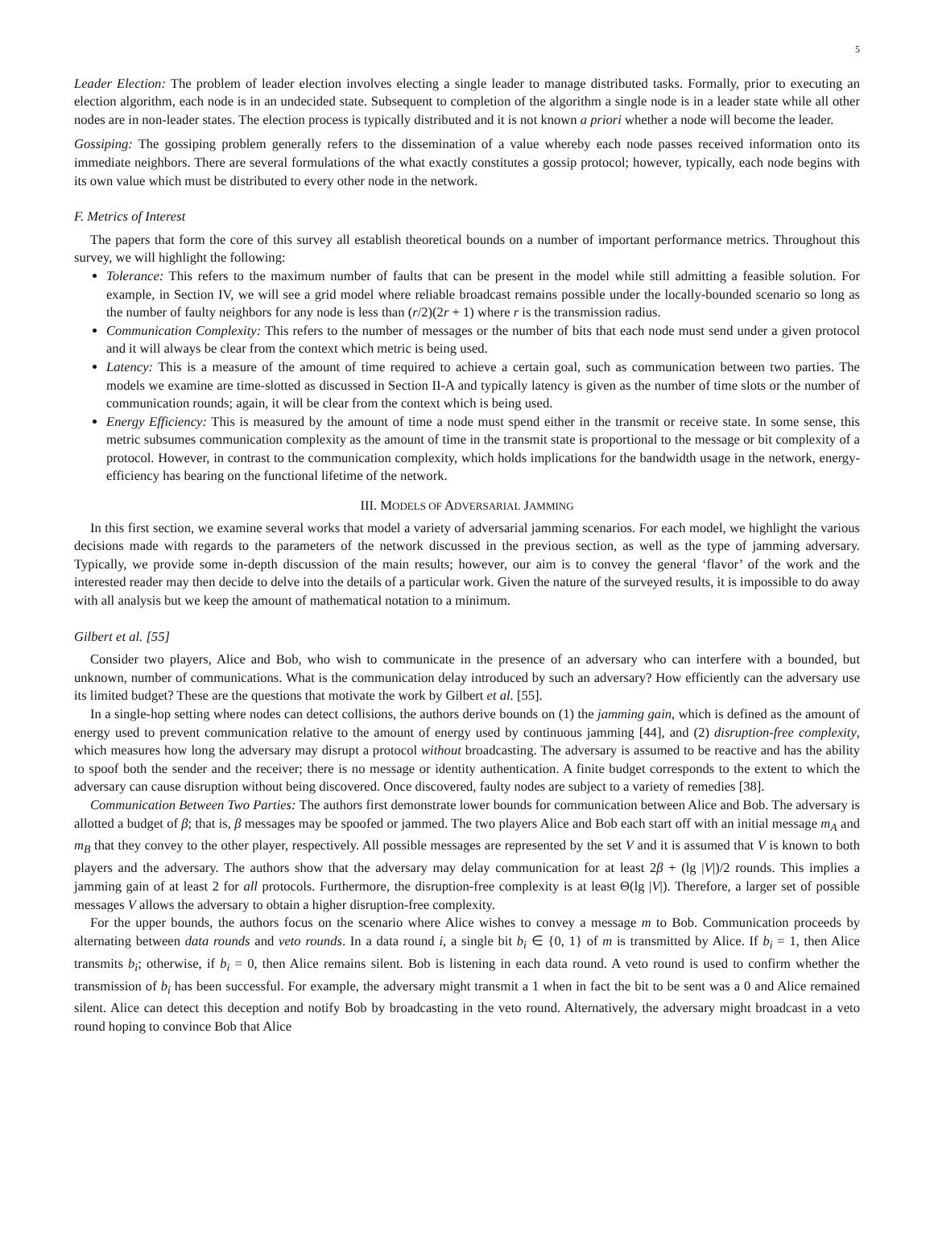5
Leader Election: The problem of leader election involves electing a single leader to manage distributed tasks. Formally, prior to executing an election algorithm, each node is in an undecided state. Subsequent to completion of the algorithm a single node is in a leader state while all other nodes are in non-leader states. The election process is typically distributed and it is not known a priori whether a node will become the leader.
Gossiping: The gossiping problem generally refers to the dissemination of a value whereby each node passes received information onto its immediate neighbors. There are several formulations of the what exactly constitutes a gossip protocol; however, typically, each node begins with its own value which must be distributed to every other node in the network.
F. Metrics of Interest
The papers that form the core of this survey all establish theoretical bounds on a number of important performance metrics. Throughout this survey, we will highlight the following:
Tolerance: This refers to the maximum number of faults that can be present in the model while still admitting a feasible solution. For example, in Section IV, we will see a grid model where reliable broadcast remains possible under the locally-bounded scenario so long as the number of faulty neighbors for any node is less than (r/2)(2r + 1) where r is the transmission radius.
Communication Complexity: This refers to the number of messages or the number of bits that each node must send under a given protocol and it will always be clear from the context which metric is being used.
Latency: This is a measure of the amount of time required to achieve a certain goal, such as communication between two parties. The models we examine are time-slotted as discussed in Section II-A and typically latency is given as the number of time slots or the number of communication rounds; again, it will be clear from the context which is being used.
Energy Efficiency: This is measured by the amount of time a node must spend either in the transmit or receive state. In some sense, this metric subsumes communication complexity as the amount of time in the transmit state is proportional to the message or bit complexity of a protocol. However, in contrast to the communication complexity, which holds implications for the bandwidth usage in the network, energy-efficiency has bearing on the functional lifetime of the network.
III. MODELS OF ADVERSARIAL JAMMING
In this first section, we examine several works that model a variety of adversarial jamming scenarios. For each model, we highlight the various decisions made with regards to the parameters of the network discussed in the previous section, as well as the type of jamming adversary. Typically, we provide some in-depth discussion of the main results; however, our aim is to convey the general ‘flavor’ of the work and the interested reader may then decide to delve into the details of a particular work. Given the nature of the surveyed results, it is impossible to do away with all analysis but we keep the amount of mathematical notation to a minimum.
Gilbert et al. [55]
Consider two players, Alice and Bob, who wish to communicate in the presence of an adversary who can interfere with a bounded, but unknown, number of communications. What is the communication delay introduced by such an adversary? How efficiently can the adversary use its limited budget? These are the questions that motivate the work by Gilbert et al. [55].
In a single-hop setting where nodes can detect collisions, the authors derive bounds on (1) the jamming gain, which is defined as the amount of energy used to prevent communication relative to the amount of energy used by continuous jamming [44], and (2) disruption-free complexity, which measures how long the adversary may disrupt a protocol without broadcasting. The adversary is assumed to be reactive and has the ability to spoof both the sender and the receiver; there is no message or identity authentication. A finite budget corresponds to the extent to which the adversary can cause disruption without being discovered. Once discovered, faulty nodes are subject to a variety of remedies [38].
Communication Between Two Parties: The authors first demonstrate lower bounds for communication between Alice and Bob. The adversary is allotted a budget of β; that is, β messages may be spoofed or jammed. The two players Alice and Bob each start off with an initial message m<sub>A</sub> and m<sub>B</sub> that they convey to the other player, respectively. All possible messages are represented by the set V and it is assumed that V is known to both players and the adversary. The authors show that the adversary may delay communication for at least 2β + (lg |V|)/2 rounds. This implies a jamming gain of at least 2 for all protocols. Furthermore, the disruption-free complexity is at least Θ(lg |V|). Therefore, a larger set of possible messages V allows the adversary to obtain a higher disruption-free complexity.
For the upper bounds, the authors focus on the scenario where Alice wishes to convey a message m to Bob. Communication proceeds by alternating between data rounds and veto rounds. In a data round i, a single bit b<sub>i</sub> ∈ {0, 1} of m is transmitted by Alice. If b<sub>i</sub> = 1, then Alice transmits b<sub>i</sub>; otherwise, if b<sub>i</sub> = 0, then Alice remains silent. Bob is listening in each data round. A veto round is used to confirm whether the transmission of b<sub>i</sub> has been successful. For example, the adversary might transmit a 1 when in fact the bit to be sent was a 0 and Alice remained silent. Alice can detect this deception and notify Bob by broadcasting in the veto round. Alternatively, the adversary might broadcast in a veto round hoping to convince Bob that Alice